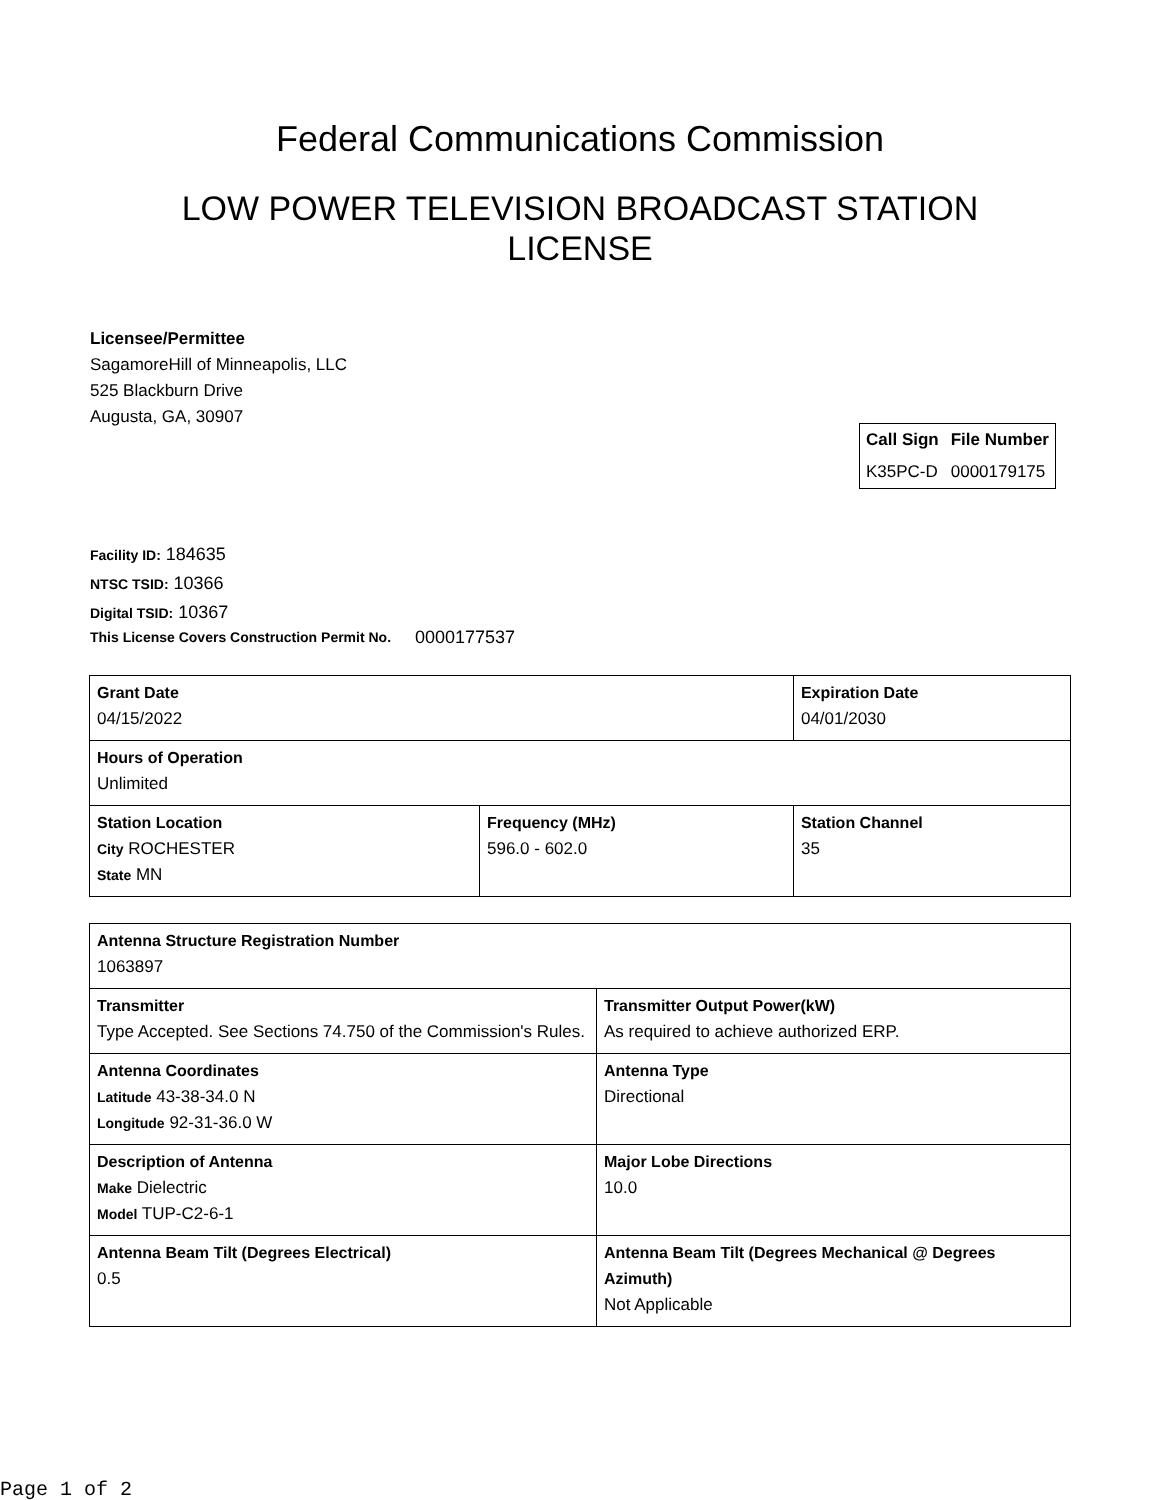Federal Communications Commission
LOW POWER TELEVISION BROADCAST STATION LICENSE
Licensee/Permittee
SagamoreHill of Minneapolis, LLC
525 Blackburn Drive
Augusta, GA, 30907
| Call Sign | File Number |
| --- | --- |
| K35PC-D | 0000179175 |
Facility ID: 184635
NTSC TSID: 10366
Digital TSID: 10367
This License Covers Construction Permit No. 0000177537
| Grant Date 04/15/2022 | | Expiration Date 04/01/2030 | |
| Hours of Operation Unlimited | | | |
| Station Location City ROCHESTER State MN | Frequency (MHz) 596.0 - 602.0 | | Station Channel 35 |
| Antenna Structure Registration Number 1063897 | |
| Transmitter Type Accepted. See Sections 74.750 of the Commission's Rules. | Transmitter Output Power(kW) As required to achieve authorized ERP. |
| Antenna Coordinates Latitude 43-38-34.0 N Longitude 92-31-36.0 W | Antenna Type Directional |
| Description of Antenna Make Dielectric Model TUP-C2-6-1 | Major Lobe Directions 10.0 |
| Antenna Beam Tilt (Degrees Electrical) 0.5 | Antenna Beam Tilt (Degrees Mechanical @ Degrees Azimuth) Not Applicable |
Page 1 of 2